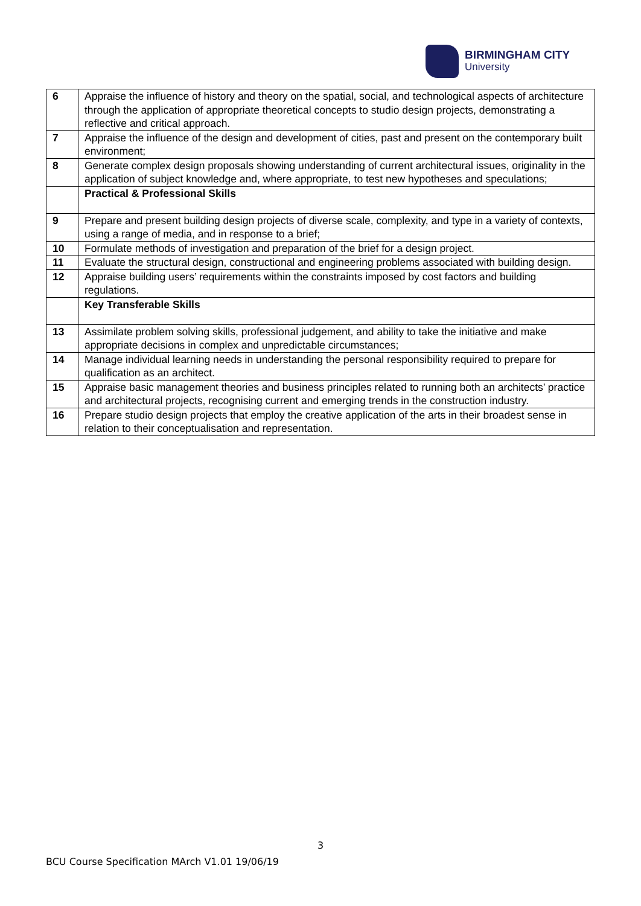BIRMINGHAM CITY
University
| 6 | Appraise the influence of history and theory on the spatial, social, and technological aspects of architecture through the application of appropriate theoretical concepts to studio design projects, demonstrating a reflective and critical approach. |
| 7 | Appraise the influence of the design and development of cities, past and present on the contemporary built environment; |
| 8 | Generate complex design proposals showing understanding of current architectural issues, originality in the application of subject knowledge and, where appropriate, to test new hypotheses and speculations; |
| | Practical & Professional Skills |
| 9 | Prepare and present building design projects of diverse scale, complexity, and type in a variety of contexts, using a range of media, and in response to a brief; |
| 10 | Formulate methods of investigation and preparation of the brief for a design project. |
| 11 | Evaluate the structural design, constructional and engineering problems associated with building design. |
| 12 | Appraise building users’ requirements within the constraints imposed by cost factors and building regulations. |
| | Key Transferable Skills |
| 13 | Assimilate problem solving skills, professional judgement, and ability to take the initiative and make appropriate decisions in complex and unpredictable circumstances; |
| 14 | Manage individual learning needs in understanding the personal responsibility required to prepare for qualification as an architect. |
| 15 | Appraise basic management theories and business principles related to running both an architects’ practice and architectural projects, recognising current and emerging trends in the construction industry. |
| 16 | Prepare studio design projects that employ the creative application of the arts in their broadest sense in relation to their conceptualisation and representation. |
3
BCU Course Specification MArch V1.01 19/06/19